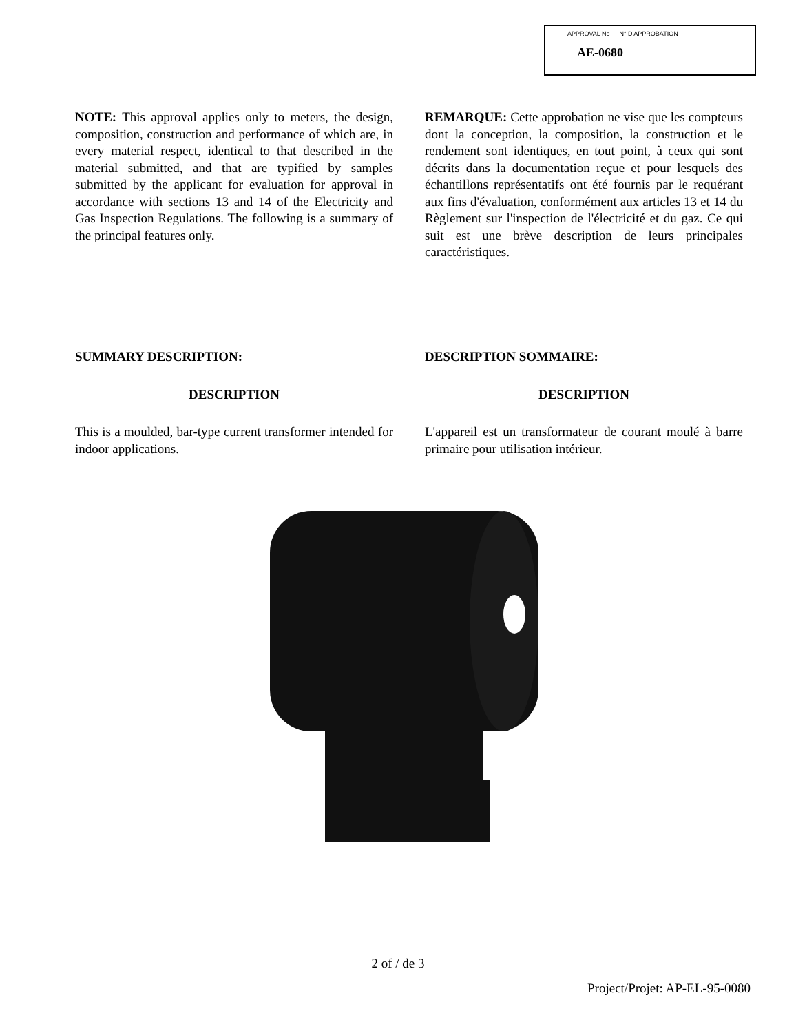APPROVAL No — N° D'APPROBATION
AE-0680
NOTE: This approval applies only to meters, the design, composition, construction and performance of which are, in every material respect, identical to that described in the material submitted, and that are typified by samples submitted by the applicant for evaluation for approval in accordance with sections 13 and 14 of the Electricity and Gas Inspection Regulations. The following is a summary of the principal features only.
REMARQUE: Cette approbation ne vise que les compteurs dont la conception, la composition, la construction et le rendement sont identiques, en tout point, à ceux qui sont décrits dans la documentation reçue et pour lesquels des échantillons représentatifs ont été fournis par le requérant aux fins d'évaluation, conformément aux articles 13 et 14 du Règlement sur l'inspection de l'électricité et du gaz. Ce qui suit est une brève description de leurs principales caractéristiques.
SUMMARY DESCRIPTION:
DESCRIPTION
This is a moulded, bar-type current transformer intended for indoor applications.
DESCRIPTION SOMMAIRE:
DESCRIPTION
L'appareil est un transformateur de courant moulé à barre primaire pour utilisation intérieur.
2 of / de 3
Project/Projet: AP-EL-95-0080